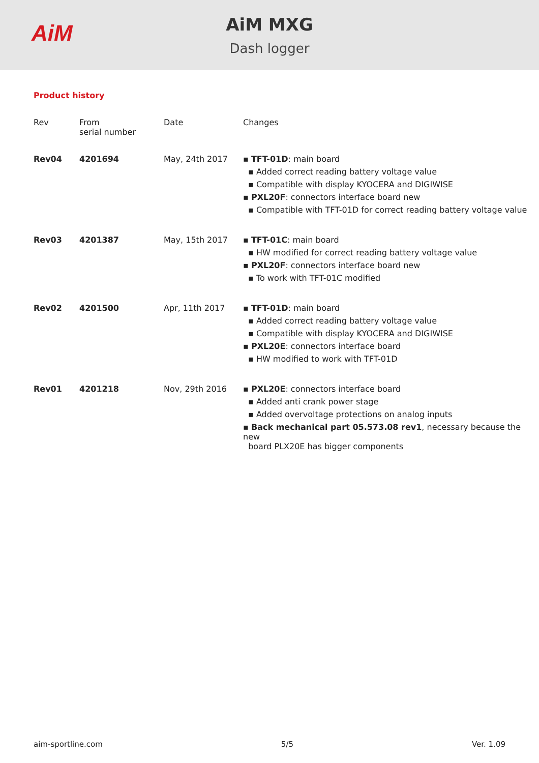AiM
AiM MXG
Dash logger
Product history
| Rev | From serial number | Date | Changes |
| --- | --- | --- | --- |
| Rev04 | 4201694 | May, 24th 2017 | ▪ TFT-01D : main board ▪ Added correct reading battery voltage value ▪ Compatible with display KYOCERA and DIGIWISE ▪ PXL20F : connectors interface board new ▪ Compatible with TFT-01D for correct reading battery voltage value |
| Rev03 | 4201387 | May, 15th 2017 | ▪ TFT-01C : main board ▪ HW modified for correct reading battery voltage value ▪ PXL20F : connectors interface board new ▪ To work with TFT-01C modified |
| Rev02 | 4201500 | Apr, 11th 2017 | ▪ TFT-01D : main board ▪ Added correct reading battery voltage value ▪ Compatible with display KYOCERA and DIGIWISE ▪ PXL20E : connectors interface board ▪ HW modified to work with TFT-01D |
| Rev01 | 4201218 | Nov, 29th 2016 | ▪ PXL20E : connectors interface board ▪ Added anti crank power stage ▪ Added overvoltage protections on analog inputs ▪ Back mechanical part 05.573.08 rev1 , necessary because the new board PLX20E has bigger components |
aim-sportline.com 5/5 Ver. 1.09